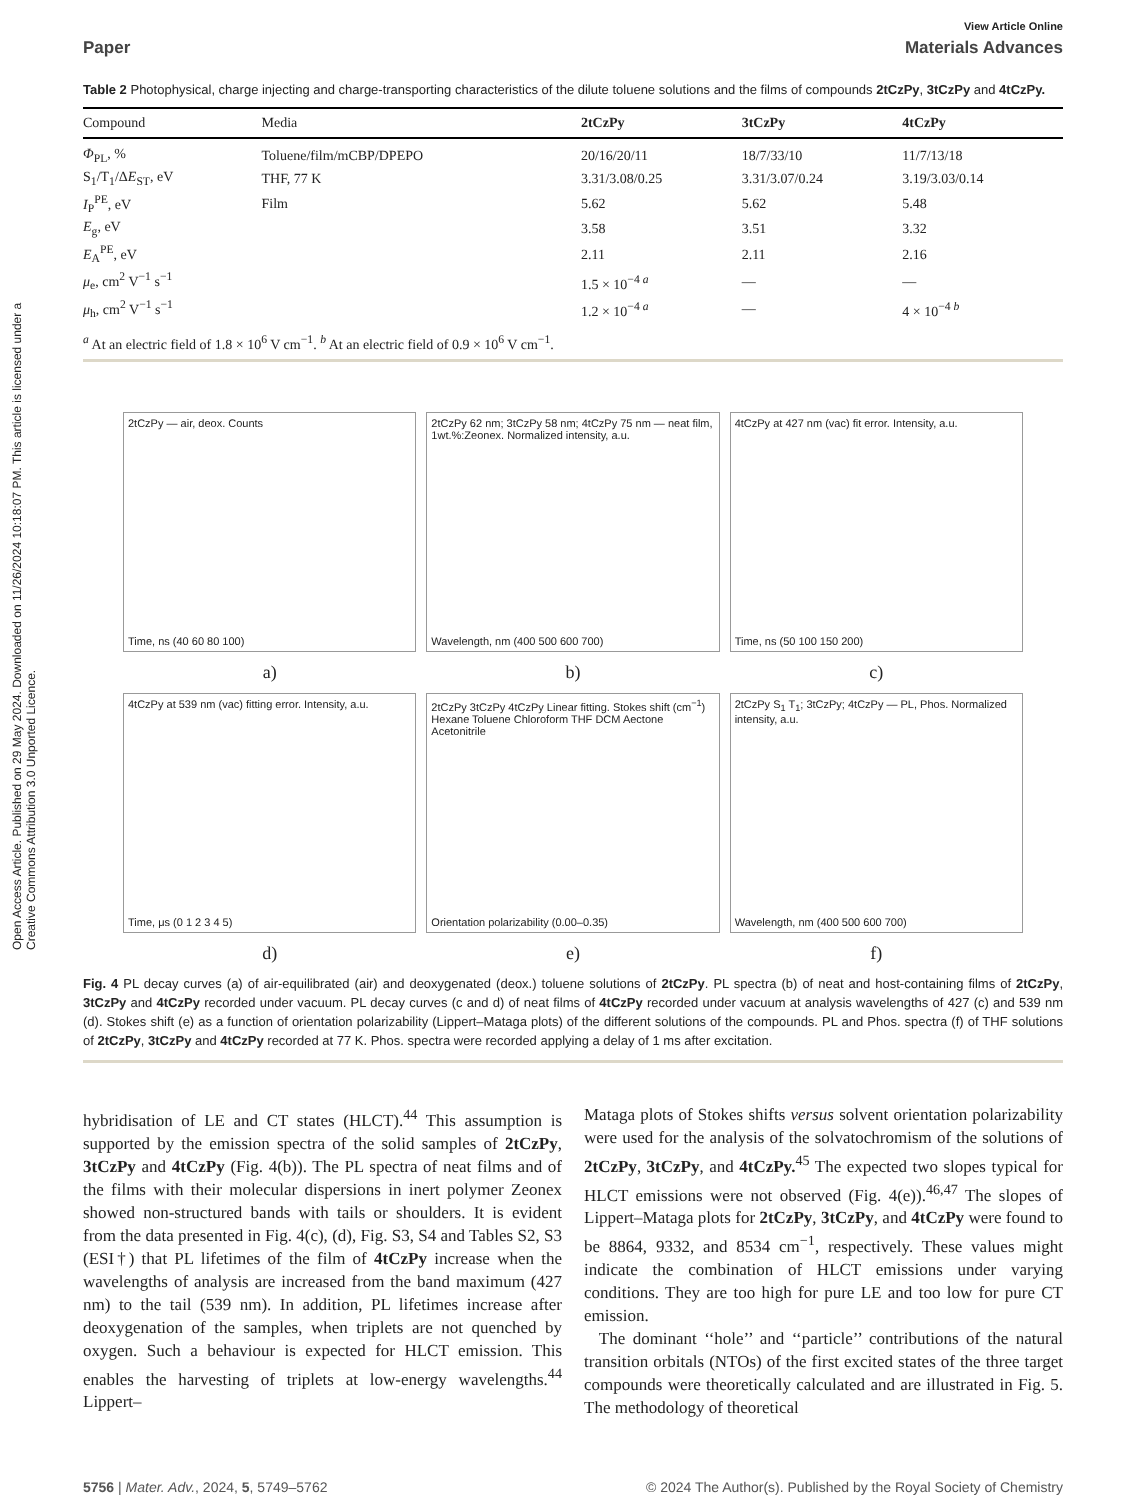Open Access Article. Published on 29 May 2024. Downloaded on 11/26/2024 10:18:07 PM. This article is licensed under a Creative Commons Attribution 3.0 Unported Licence.
View Article Online
Paper Materials Advances
Table 2 Photophysical, charge injecting and charge-transporting characteristics of the dilute toluene solutions and the films of compounds 2tCzPy, 3tCzPy and 4tCzPy.
| Compound | Media | 2tCzPy | 3tCzPy | 4tCzPy |
| --- | --- | --- | --- | --- |
| Φ<sub>PL</sub>, % | Toluene/film/mCBP/DPEPO | 20/16/20/11 | 18/7/33/10 | 11/7/13/18 |
| S<sub>1</sub>/T<sub>1</sub>/Δ E<sub>ST</sub>, eV | THF, 77 K | 3.31/3.08/0.25 | 3.31/3.07/0.24 | 3.19/3.03/0.14 |
| I<sub>P</sub><sup>PE</sup>, eV | Film | 5.62 | 5.62 | 5.48 |
| E<sub>g</sub>, eV | | 3.58 | 3.51 | 3.32 |
| E<sub>A</sub><sup>PE</sup>, eV | | 2.11 | 2.11 | 2.16 |
| μ<sub>e</sub>, cm<sup>2</sup> V<sup>−1</sup> s<sup>−1</sup> | | 1.5 × 10<sup>−4 a</sup> | — | — |
| μ<sub>h</sub>, cm<sup>2</sup> V<sup>−1</sup> s<sup>−1</sup> | | 1.2 × 10<sup>−4 a</sup> | — | 4 × 10<sup>−4 b</sup> |
<sup>a</sup> At an electric field of 1.8 × 10<sup>6</sup> V cm<sup>−1</sup>. <sup>b</sup> At an electric field of 0.9 × 10<sup>6</sup> V cm<sup>−1</sup>.
2tCzPy — air, deox. Counts
Time, ns (40 60 80 100)
2tCzPy 62 nm; 3tCzPy 58 nm; 4tCzPy 75 nm — neat film, 1wt.%:Zeonex. Normalized intensity, a.u.
Wavelength, nm (400 500 600 700)
4tCzPy at 427 nm (vac) fit error. Intensity, a.u.
Time, ns (50 100 150 200)
a)
b)
c)
4tCzPy at 539 nm (vac) fitting error. Intensity, a.u.
Time, μs (0 1 2 3 4 5)
2tCzPy 3tCzPy 4tCzPy Linear fitting. Stokes shift (cm<sup>−1</sup>) Hexane Toluene Chloroform THF DCM Aectone Acetonitrile
Orientation polarizability (0.00–0.35)
2tCzPy S<sub>1</sub> T<sub>1</sub>; 3tCzPy; 4tCzPy — PL, Phos. Normalized intensity, a.u.
Wavelength, nm (400 500 600 700)
d)
e)
f)
Fig. 4 PL decay curves (a) of air-equilibrated (air) and deoxygenated (deox.) toluene solutions of 2tCzPy. PL spectra (b) of neat and host-containing films of 2tCzPy, 3tCzPy and 4tCzPy recorded under vacuum. PL decay curves (c and d) of neat films of 4tCzPy recorded under vacuum at analysis wavelengths of 427 (c) and 539 nm (d). Stokes shift (e) as a function of orientation polarizability (Lippert–Mataga plots) of the different solutions of the compounds. PL and Phos. spectra (f) of THF solutions of 2tCzPy, 3tCzPy and 4tCzPy recorded at 77 K. Phos. spectra were recorded applying a delay of 1 ms after excitation.
hybridisation of LE and CT states (HLCT).<sup>44</sup> This assumption is supported by the emission spectra of the solid samples of 2tCzPy, 3tCzPy and 4tCzPy (Fig. 4(b)). The PL spectra of neat films and of the films with their molecular dispersions in inert polymer Zeonex showed non-structured bands with tails or shoulders. It is evident from the data presented in Fig. 4(c), (d), Fig. S3, S4 and Tables S2, S3 (ESI†) that PL lifetimes of the film of 4tCzPy increase when the wavelengths of analysis are increased from the band maximum (427 nm) to the tail (539 nm). In addition, PL lifetimes increase after deoxygenation of the samples, when triplets are not quenched by oxygen. Such a behaviour is expected for HLCT emission. This enables the harvesting of triplets at low-energy wavelengths.<sup>44</sup> Lippert–
Mataga plots of Stokes shifts versus solvent orientation polarizability were used for the analysis of the solvatochromism of the solutions of 2tCzPy, 3tCzPy, and 4tCzPy.<sup>45</sup> The expected two slopes typical for HLCT emissions were not observed (Fig. 4(e)).<sup>46,47</sup> The slopes of Lippert–Mataga plots for 2tCzPy, 3tCzPy, and 4tCzPy were found to be 8864, 9332, and 8534 cm<sup>−1</sup>, respectively. These values might indicate the combination of HLCT emissions under varying conditions. They are too high for pure LE and too low for pure CT emission.
The dominant ‘‘hole’’ and ‘‘particle’’ contributions of the natural transition orbitals (NTOs) of the first excited states of the three target compounds were theoretically calculated and are illustrated in Fig. 5. The methodology of theoretical
5756 | Mater. Adv., 2024, 5, 5749–5762 © 2024 The Author(s). Published by the Royal Society of Chemistry